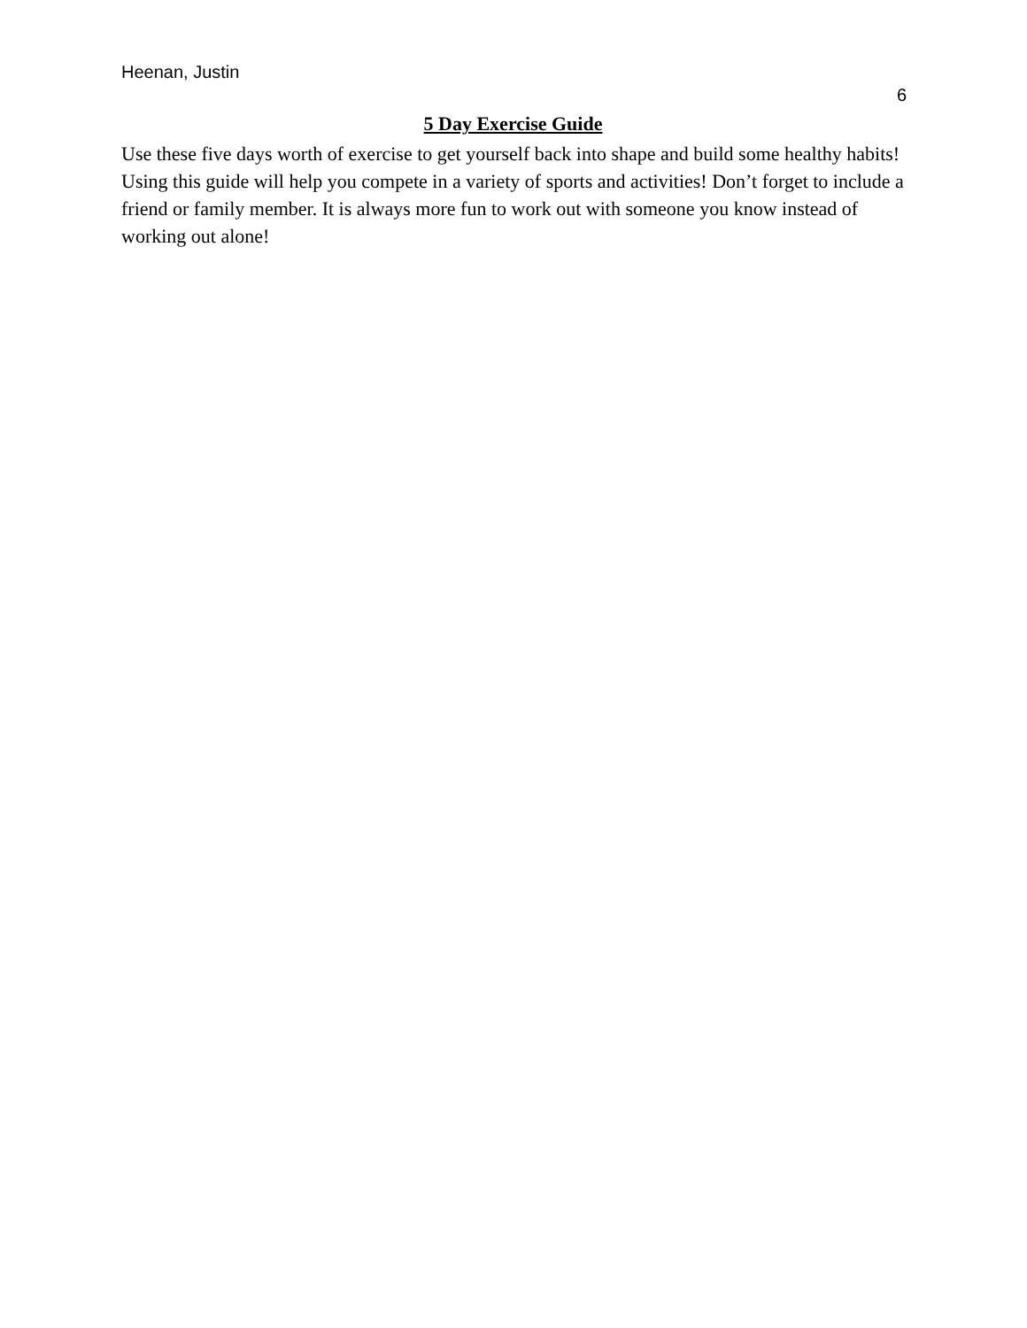Heenan, Justin
6
5 Day Exercise Guide
Use these five days worth of exercise to get yourself back into shape and build some healthy habits! Using this guide will help you compete in a variety of sports and activities! Don’t forget to include a friend or family member. It is always more fun to work out with someone you know instead of working out alone!